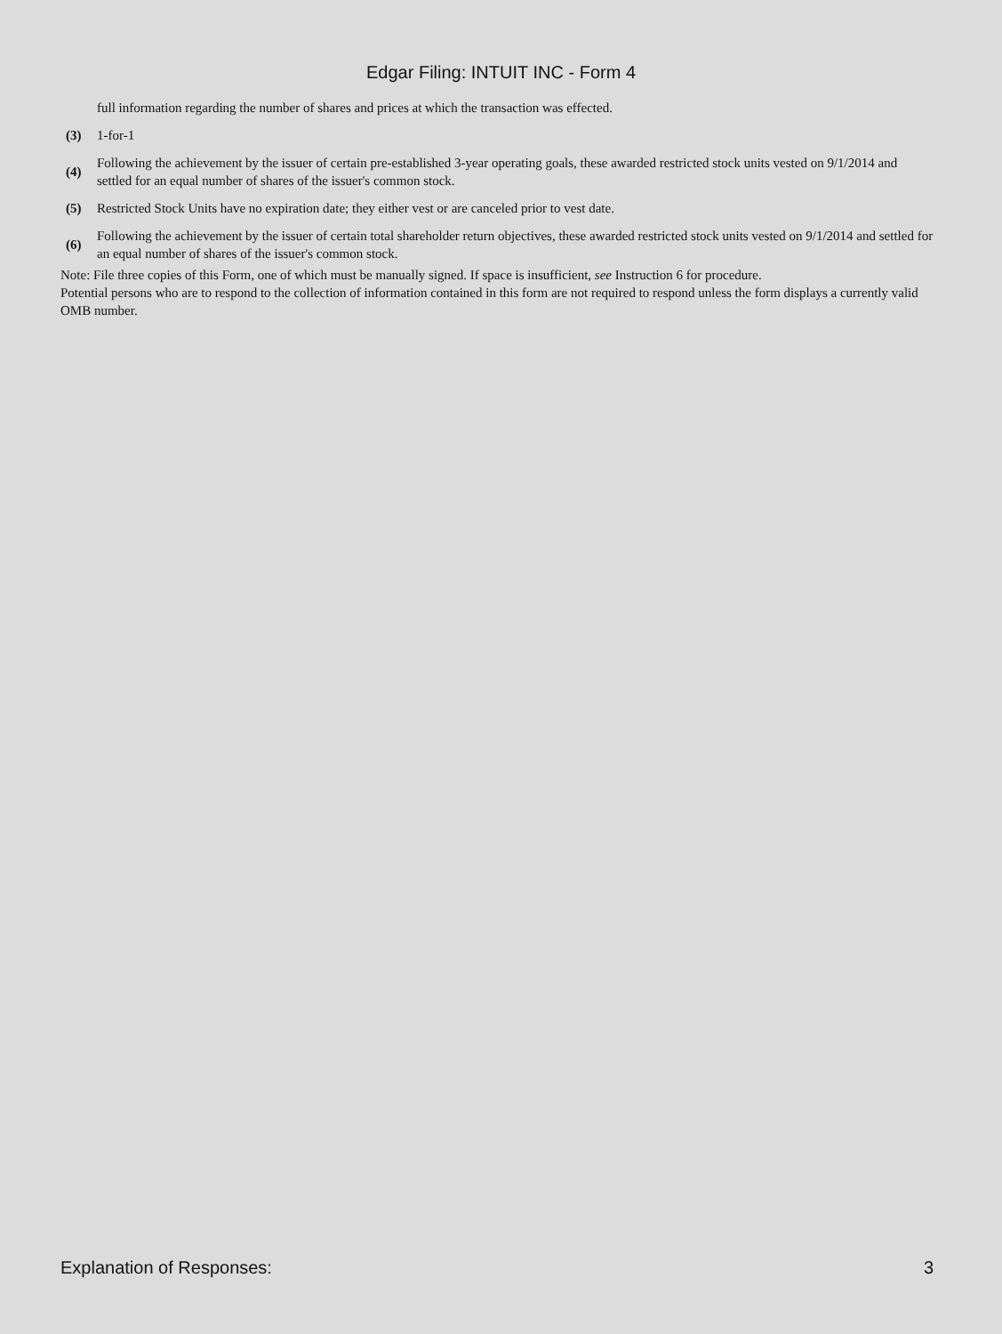Edgar Filing: INTUIT INC - Form 4
full information regarding the number of shares and prices at which the transaction was effected.
(3) 1-for-1
(4) Following the achievement by the issuer of certain pre-established 3-year operating goals, these awarded restricted stock units vested on 9/1/2014 and settled for an equal number of shares of the issuer's common stock.
(5) Restricted Stock Units have no expiration date; they either vest or are canceled prior to vest date.
(6) Following the achievement by the issuer of certain total shareholder return objectives, these awarded restricted stock units vested on 9/1/2014 and settled for an equal number of shares of the issuer's common stock.
Note: File three copies of this Form, one of which must be manually signed. If space is insufficient, see Instruction 6 for procedure.
Potential persons who are to respond to the collection of information contained in this form are not required to respond unless the form displays a currently valid OMB number.
Explanation of Responses: 3